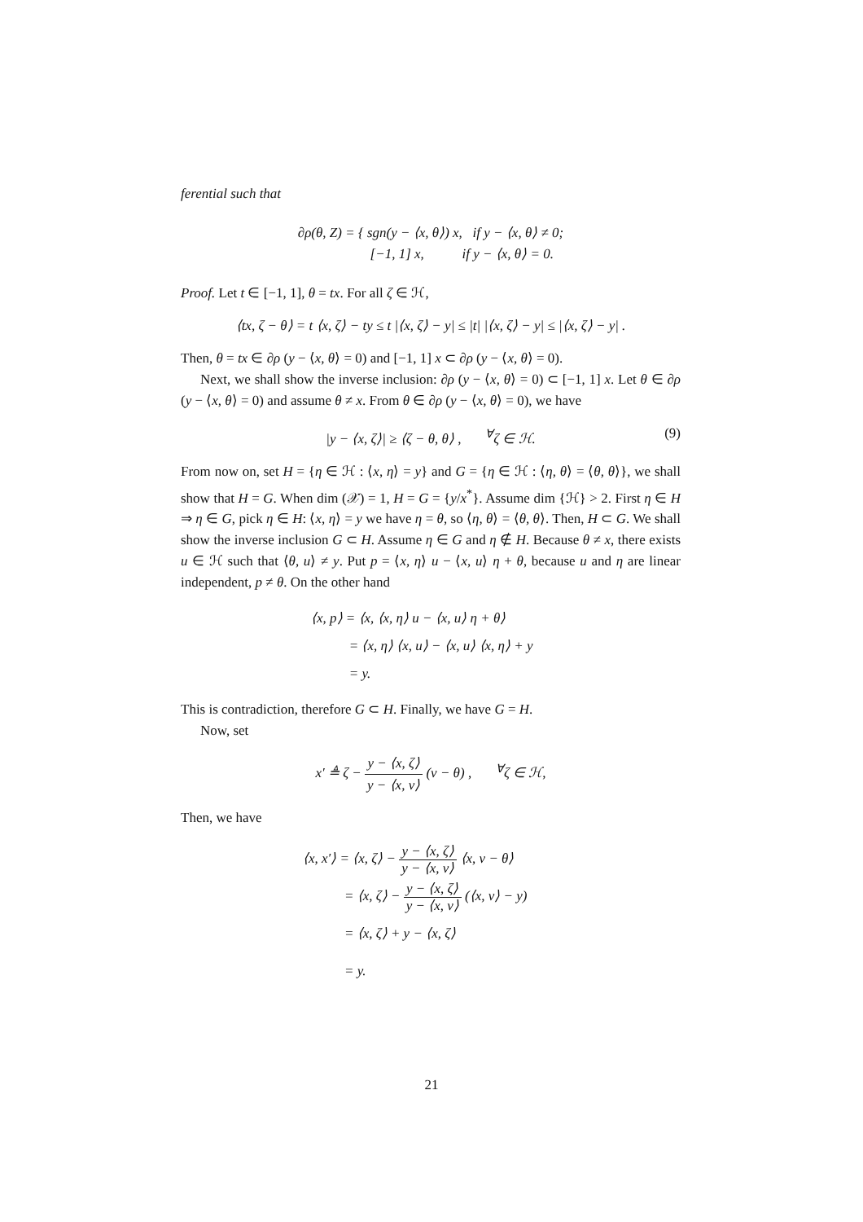ferential such that
∂ρ(θ, Z) = { sgn(y − ⟨x, θ⟩) x, if y − ⟨x, θ⟩ ≠ 0;
[−1, 1] x, if y − ⟨x, θ⟩ = 0.
Proof. Let t ∈ [−1, 1], θ = tx. For all ζ ∈ ℋ,
⟨tx, ζ − θ⟩ = t ⟨x, ζ⟩ − ty ≤ t |⟨x, ζ⟩ − y| ≤ |t| |⟨x, ζ⟩ − y| ≤ |⟨x, ζ⟩ − y| .
Then, θ = tx ∈ ∂ρ (y − ⟨x, θ⟩ = 0) and [−1, 1] x ⊂ ∂ρ (y − ⟨x, θ⟩ = 0).
Next, we shall show the inverse inclusion: ∂ρ (y − ⟨x, θ⟩ = 0) ⊂ [−1, 1] x. Let θ ∈ ∂ρ (y − ⟨x, θ⟩ = 0) and assume θ ≠ x. From θ ∈ ∂ρ (y − ⟨x, θ⟩ = 0), we have
|y − ⟨x, ζ⟩| ≥ ⟨ζ − θ, θ⟩ , <sup>∀</sup>ζ ∈ ℋ. (9)
From now on, set H = {η ∈ ℋ : ⟨x, η⟩ = y} and G = {η ∈ ℋ : ⟨η, θ⟩ = ⟨θ, θ⟩}, we shall show that H = G. When dim (𝒳) = 1, H = G = {y/x<sup>*</sup>}. Assume dim {ℋ} > 2. First η ∈ H ⇒ η ∈ G, pick η ∈ H: ⟨x, η⟩ = y we have η = θ, so ⟨η, θ⟩ = ⟨θ, θ⟩. Then, H ⊂ G. We shall show the inverse inclusion G ⊂ H. Assume η ∈ G and η ∉ H. Because θ ≠ x, there exists u ∈ ℋ such that ⟨θ, u⟩ ≠ y. Put p = ⟨x, η⟩ u − ⟨x, u⟩ η + θ, because u and η are linear independent, p ≠ θ. On the other hand
⟨x, p⟩ = ⟨x, ⟨x, η⟩ u − ⟨x, u⟩ η + θ⟩
= ⟨x, η⟩ ⟨x, u⟩ − ⟨x, u⟩ ⟨x, η⟩ + y
= y.
This is contradiction, therefore G ⊂ H. Finally, we have G = H.
Now, set
x′ ≜ ζ − y − ⟨x, ζ⟩ y − ⟨x, v⟩ (v − θ) , <sup>∀</sup>ζ ∈ ℋ,
Then, we have
⟨x, x′⟩ = ⟨x, ζ⟩ − y − ⟨x, ζ⟩ y − ⟨x, v⟩ ⟨x, v − θ⟩
= ⟨x, ζ⟩ − y − ⟨x, ζ⟩ y − ⟨x, v⟩ (⟨x, v⟩ − y)
= ⟨x, ζ⟩ + y − ⟨x, ζ⟩
= y.
21